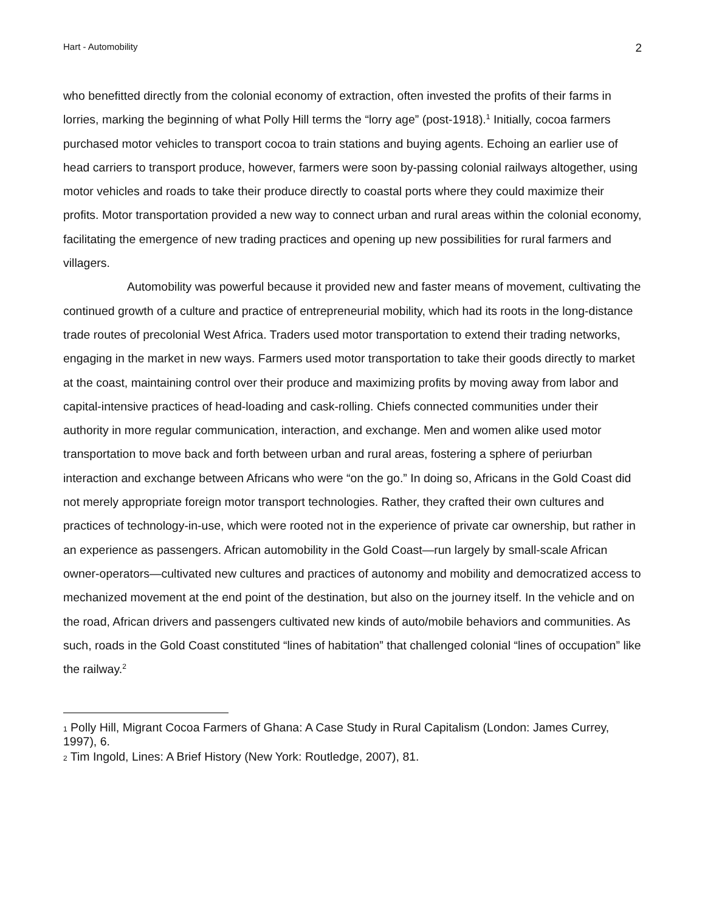Hart - Automobility 2
who benefitted directly from the colonial economy of extraction, often invested the profits of their farms in lorries, marking the beginning of what Polly Hill terms the “lorry age” (post-1918).<sup>1</sup> Initially, cocoa farmers purchased motor vehicles to transport cocoa to train stations and buying agents. Echoing an earlier use of head carriers to transport produce, however, farmers were soon by-passing colonial railways altogether, using motor vehicles and roads to take their produce directly to coastal ports where they could maximize their profits. Motor transportation provided a new way to connect urban and rural areas within the colonial economy, facilitating the emergence of new trading practices and opening up new possibilities for rural farmers and villagers.
Automobility was powerful because it provided new and faster means of movement, cultivating the continued growth of a culture and practice of entrepreneurial mobility, which had its roots in the long-distance trade routes of precolonial West Africa. Traders used motor transportation to extend their trading networks, engaging in the market in new ways. Farmers used motor transportation to take their goods directly to market at the coast, maintaining control over their produce and maximizing profits by moving away from labor and capital-intensive practices of head-loading and cask-rolling. Chiefs connected communities under their authority in more regular communication, interaction, and exchange. Men and women alike used motor transportation to move back and forth between urban and rural areas, fostering a sphere of periurban interaction and exchange between Africans who were “on the go.” In doing so, Africans in the Gold Coast did not merely appropriate foreign motor transport technologies. Rather, they crafted their own cultures and practices of technology-in-use, which were rooted not in the experience of private car ownership, but rather in an experience as passengers. African automobility in the Gold Coast—run largely by small-scale African owner-operators—cultivated new cultures and practices of autonomy and mobility and democratized access to mechanized movement at the end point of the destination, but also on the journey itself. In the vehicle and on the road, African drivers and passengers cultivated new kinds of auto/mobile behaviors and communities. As such, roads in the Gold Coast constituted “lines of habitation” that challenged colonial “lines of occupation” like the railway.<sup>2</sup>
<sup>1</sup> Polly Hill, Migrant Cocoa Farmers of Ghana: A Case Study in Rural Capitalism (London: James Currey, 1997), 6.
<sup>2</sup> Tim Ingold, Lines: A Brief History (New York: Routledge, 2007), 81.